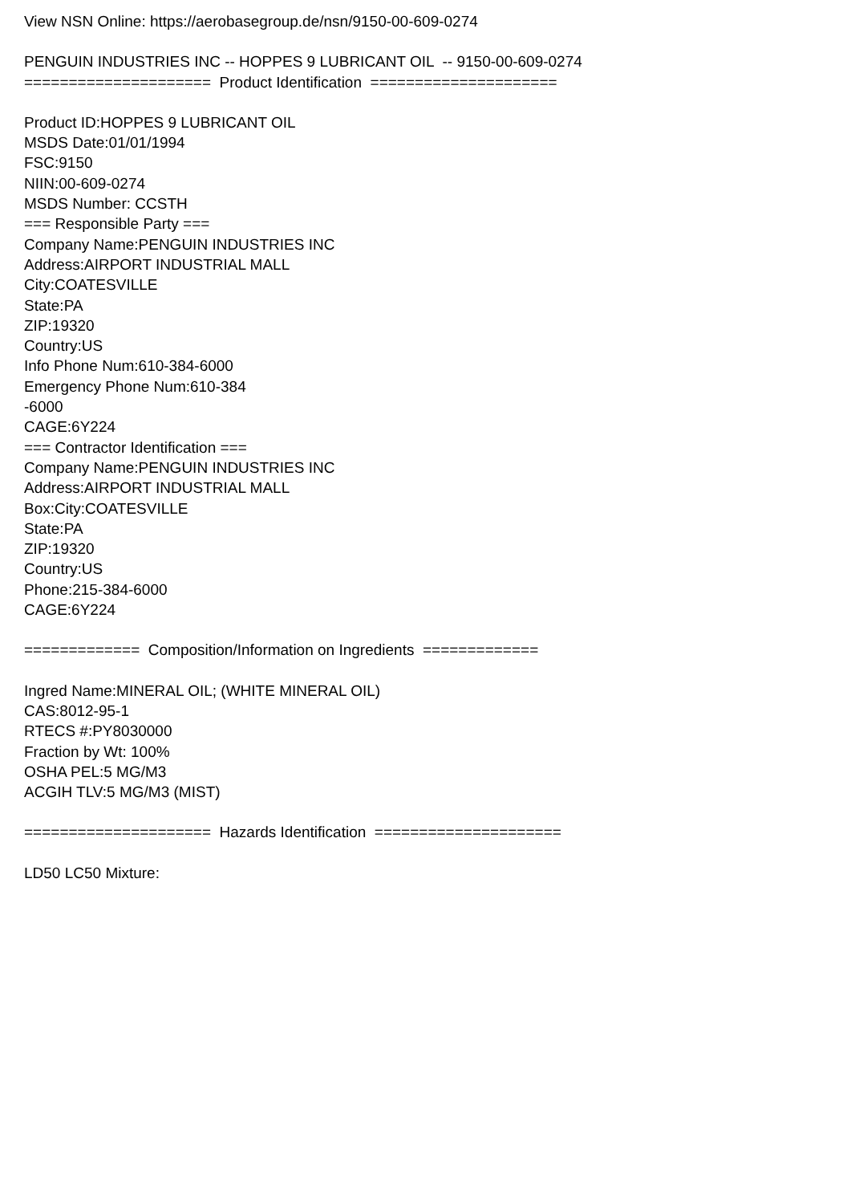View NSN Online: https://aerobasegroup.de/nsn/9150-00-609-0274
PENGUIN INDUSTRIES INC -- HOPPES 9 LUBRICANT OIL -- 9150-00-609-0274
===================== Product Identification =====================
Product ID:HOPPES 9 LUBRICANT OIL
MSDS Date:01/01/1994
FSC:9150
NIIN:00-609-0274
MSDS Number: CCSTH
=== Responsible Party ===
Company Name:PENGUIN INDUSTRIES INC
Address:AIRPORT INDUSTRIAL MALL
City:COATESVILLE
State:PA
ZIP:19320
Country:US
Info Phone Num:610-384-6000
Emergency Phone Num:610-384
-6000
CAGE:6Y224
=== Contractor Identification ===
Company Name:PENGUIN INDUSTRIES INC
Address:AIRPORT INDUSTRIAL MALL
Box:City:COATESVILLE
State:PA
ZIP:19320
Country:US
Phone:215-384-6000
CAGE:6Y224
============= Composition/Information on Ingredients =============
Ingred Name:MINERAL OIL; (WHITE MINERAL OIL)
CAS:8012-95-1
RTECS #:PY8030000
Fraction by Wt: 100%
OSHA PEL:5 MG/M3
ACGIH TLV:5 MG/M3 (MIST)
===================== Hazards Identification =====================
LD50 LC50 Mixture: